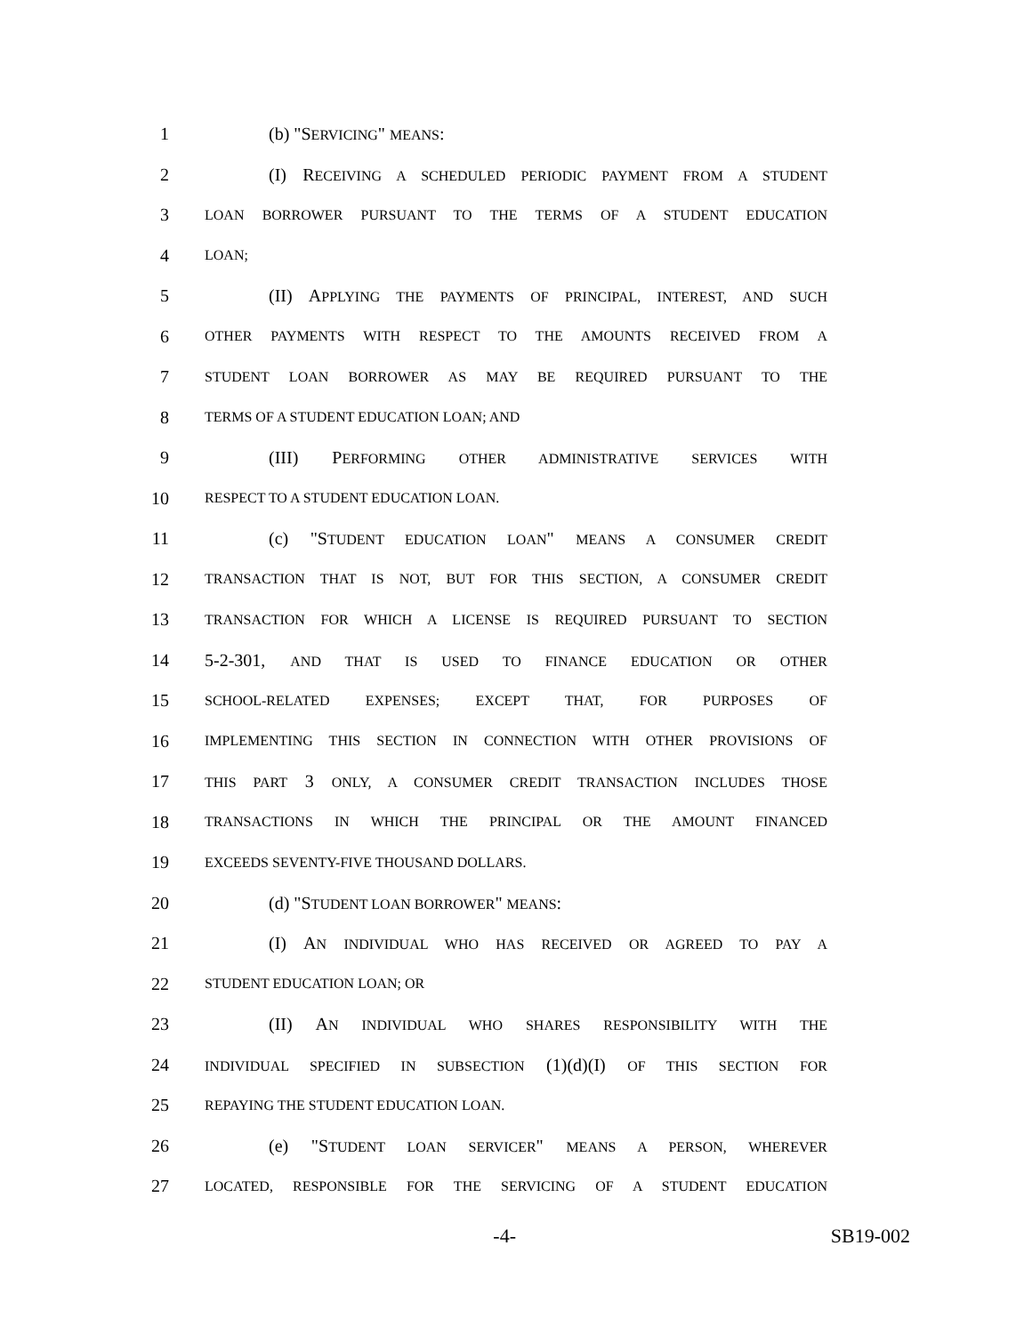1 (b) "SERVICING" MEANS:
2 (I) RECEIVING A SCHEDULED PERIODIC PAYMENT FROM A STUDENT
3 LOAN BORROWER PURSUANT TO THE TERMS OF A STUDENT EDUCATION
4 LOAN;
5 (II) APPLYING THE PAYMENTS OF PRINCIPAL, INTEREST, AND SUCH
6 OTHER PAYMENTS WITH RESPECT TO THE AMOUNTS RECEIVED FROM A
7 STUDENT LOAN BORROWER AS MAY BE REQUIRED PURSUANT TO THE
8 TERMS OF A STUDENT EDUCATION LOAN; AND
9 (III) PERFORMING OTHER ADMINISTRATIVE SERVICES WITH
10 RESPECT TO A STUDENT EDUCATION LOAN.
11 (c) "STUDENT EDUCATION LOAN" MEANS A CONSUMER CREDIT
12 TRANSACTION THAT IS NOT, BUT FOR THIS SECTION, A CONSUMER CREDIT
13 TRANSACTION FOR WHICH A LICENSE IS REQUIRED PURSUANT TO SECTION
14 5-2-301, AND THAT IS USED TO FINANCE EDUCATION OR OTHER
15 SCHOOL-RELATED EXPENSES; EXCEPT THAT, FOR PURPOSES OF
16 IMPLEMENTING THIS SECTION IN CONNECTION WITH OTHER PROVISIONS OF
17 THIS PART 3 ONLY, A CONSUMER CREDIT TRANSACTION INCLUDES THOSE
18 TRANSACTIONS IN WHICH THE PRINCIPAL OR THE AMOUNT FINANCED
19 EXCEEDS SEVENTY-FIVE THOUSAND DOLLARS.
20 (d) "STUDENT LOAN BORROWER" MEANS:
21 (I) AN INDIVIDUAL WHO HAS RECEIVED OR AGREED TO PAY A
22 STUDENT EDUCATION LOAN; OR
23 (II) AN INDIVIDUAL WHO SHARES RESPONSIBILITY WITH THE
24 INDIVIDUAL SPECIFIED IN SUBSECTION (1)(d)(I) OF THIS SECTION FOR
25 REPAYING THE STUDENT EDUCATION LOAN.
26 (e) "STUDENT LOAN SERVICER" MEANS A PERSON, WHEREVER
27 LOCATED, RESPONSIBLE FOR THE SERVICING OF A STUDENT EDUCATION
-4- SB19-002